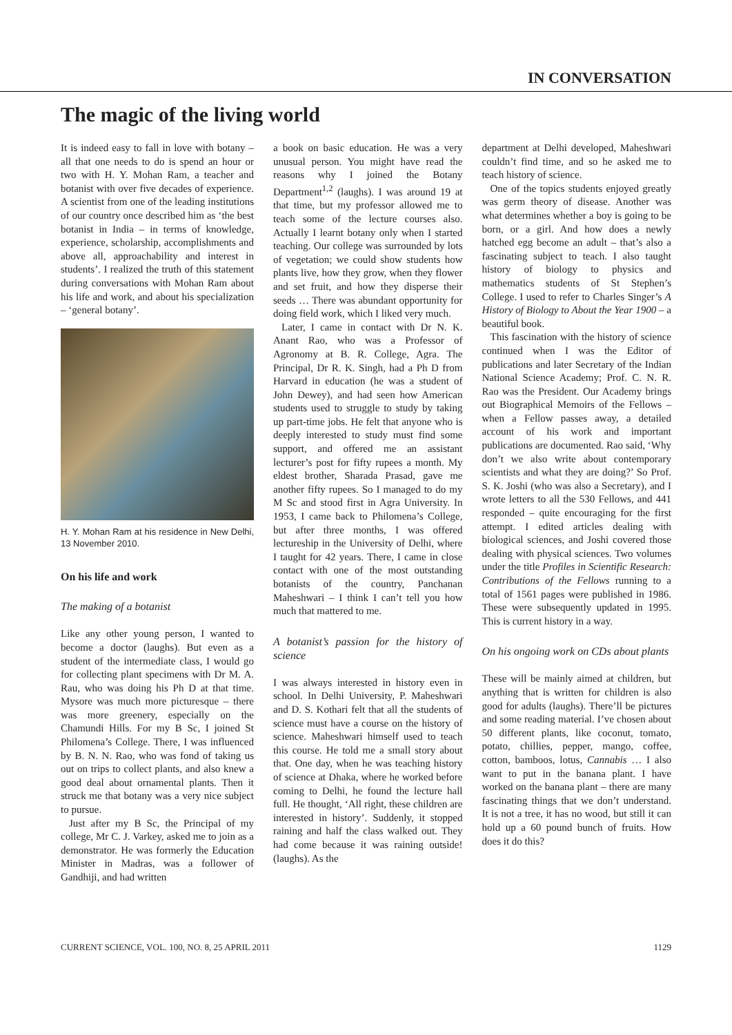IN CONVERSATION
The magic of the living world
It is indeed easy to fall in love with botany – all that one needs to do is spend an hour or two with H. Y. Mohan Ram, a teacher and botanist with over five decades of experience. A scientist from one of the leading institutions of our country once described him as ‘the best botanist in India – in terms of knowledge, experience, scholarship, accomplishments and above all, approachability and interest in students’. I realized the truth of this statement during conversations with Mohan Ram about his life and work, and about his specialization – ‘general botany’.
H. Y. Mohan Ram at his residence in New Delhi, 13 November 2010.
On his life and work
The making of a botanist
Like any other young person, I wanted to become a doctor (laughs). But even as a student of the intermediate class, I would go for collecting plant specimens with Dr M. A. Rau, who was doing his Ph D at that time. Mysore was much more picturesque – there was more greenery, especially on the Chamundi Hills. For my B Sc, I joined St Philomena’s College. There, I was influenced by B. N. N. Rao, who was fond of taking us out on trips to collect plants, and also knew a good deal about ornamental plants. Then it struck me that botany was a very nice subject to pursue.
Just after my B Sc, the Principal of my college, Mr C. J. Varkey, asked me to join as a demonstrator. He was formerly the Education Minister in Madras, was a follower of Gandhiji, and had written
a book on basic education. He was a very unusual person. You might have read the reasons why I joined the Botany Department<sup>1,2</sup> (laughs). I was around 19 at that time, but my professor allowed me to teach some of the lecture courses also. Actually I learnt botany only when I started teaching. Our college was surrounded by lots of vegetation; we could show students how plants live, how they grow, when they flower and set fruit, and how they disperse their seeds … There was abundant opportunity for doing field work, which I liked very much.
Later, I came in contact with Dr N. K. Anant Rao, who was a Professor of Agronomy at B. R. College, Agra. The Principal, Dr R. K. Singh, had a Ph D from Harvard in education (he was a student of John Dewey), and had seen how American students used to struggle to study by taking up part-time jobs. He felt that anyone who is deeply interested to study must find some support, and offered me an assistant lecturer’s post for fifty rupees a month. My eldest brother, Sharada Prasad, gave me another fifty rupees. So I managed to do my M Sc and stood first in Agra University. In 1953, I came back to Philomena’s College, but after three months, I was offered lectureship in the University of Delhi, where I taught for 42 years. There, I came in close contact with one of the most outstanding botanists of the country, Panchanan Maheshwari – I think I can’t tell you how much that mattered to me.
A botanist’s passion for the history of science
I was always interested in history even in school. In Delhi University, P. Maheshwari and D. S. Kothari felt that all the students of science must have a course on the history of science. Maheshwari himself used to teach this course. He told me a small story about that. One day, when he was teaching history of science at Dhaka, where he worked before coming to Delhi, he found the lecture hall full. He thought, ‘All right, these children are interested in history’. Suddenly, it stopped raining and half the class walked out. They had come because it was raining outside! (laughs). As the
department at Delhi developed, Maheshwari couldn’t find time, and so he asked me to teach history of science.
One of the topics students enjoyed greatly was germ theory of disease. Another was what determines whether a boy is going to be born, or a girl. And how does a newly hatched egg become an adult – that’s also a fascinating subject to teach. I also taught history of biology to physics and mathematics students of St Stephen’s College. I used to refer to Charles Singer’s A History of Biology to About the Year 1900 – a beautiful book.
This fascination with the history of science continued when I was the Editor of publications and later Secretary of the Indian National Science Academy; Prof. C. N. R. Rao was the President. Our Academy brings out Biographical Memoirs of the Fellows – when a Fellow passes away, a detailed account of his work and important publications are documented. Rao said, ‘Why don’t we also write about contemporary scientists and what they are doing?’ So Prof. S. K. Joshi (who was also a Secretary), and I wrote letters to all the 530 Fellows, and 441 responded – quite encouraging for the first attempt. I edited articles dealing with biological sciences, and Joshi covered those dealing with physical sciences. Two volumes under the title Profiles in Scientific Research: Contributions of the Fellows running to a total of 1561 pages were published in 1986. These were subsequently updated in 1995. This is current history in a way.
On his ongoing work on CDs about plants
These will be mainly aimed at children, but anything that is written for children is also good for adults (laughs). There’ll be pictures and some reading material. I’ve chosen about 50 different plants, like coconut, tomato, potato, chillies, pepper, mango, coffee, cotton, bamboos, lotus, Cannabis … I also want to put in the banana plant. I have worked on the banana plant – there are many fascinating things that we don’t understand. It is not a tree, it has no wood, but still it can hold up a 60 pound bunch of fruits. How does it do this?
CURRENT SCIENCE, VOL. 100, NO. 8, 25 APRIL 2011 1129